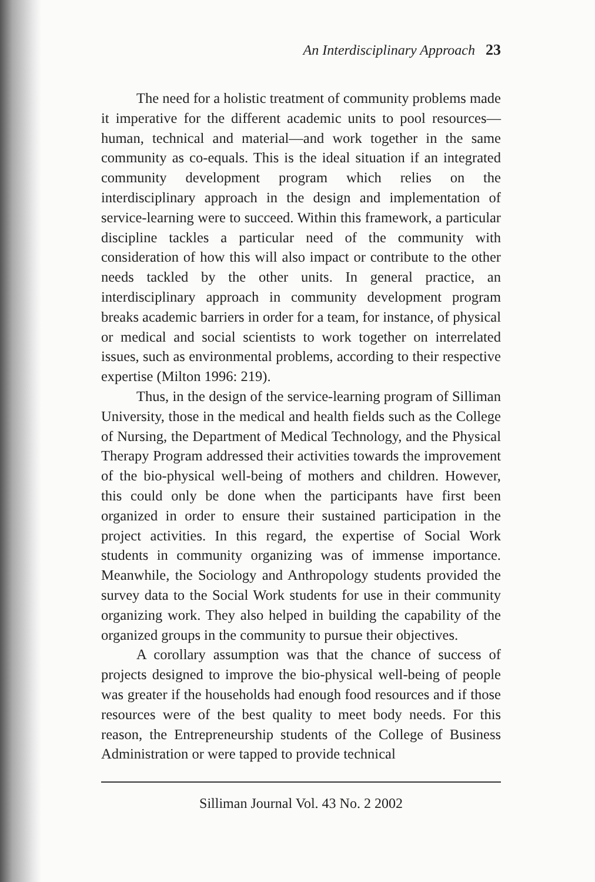An Interdisciplinary Approach 23
The need for a holistic treatment of community problems made it imperative for the different academic units to pool resources—human, technical and material—and work together in the same community as co-equals. This is the ideal situation if an integrated community development program which relies on the interdisciplinary approach in the design and implementation of service-learning were to succeed. Within this framework, a particular discipline tackles a particular need of the community with consideration of how this will also impact or contribute to the other needs tackled by the other units. In general practice, an interdisciplinary approach in community development program breaks academic barriers in order for a team, for instance, of physical or medical and social scientists to work together on interrelated issues, such as environmental problems, according to their respective expertise (Milton 1996: 219).
Thus, in the design of the service-learning program of Silliman University, those in the medical and health fields such as the College of Nursing, the Department of Medical Technology, and the Physical Therapy Program addressed their activities towards the improvement of the bio-physical well-being of mothers and children. However, this could only be done when the participants have first been organized in order to ensure their sustained participation in the project activities. In this regard, the expertise of Social Work students in community organizing was of immense importance. Meanwhile, the Sociology and Anthropology students provided the survey data to the Social Work students for use in their community organizing work. They also helped in building the capability of the organized groups in the community to pursue their objectives.
A corollary assumption was that the chance of success of projects designed to improve the bio-physical well-being of people was greater if the households had enough food resources and if those resources were of the best quality to meet body needs. For this reason, the Entrepreneurship students of the College of Business Administration or were tapped to provide technical
Silliman Journal Vol. 43 No. 2 2002